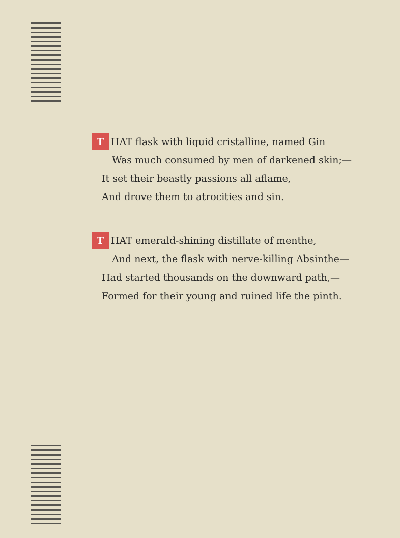T HAT flask with liquid cristalline, named Gin
Was much consumed by men of darkened skin;—
It set their beastly passions all aflame,
And drove them to atrocities and sin.
T HAT emerald-shining distillate of menthe,
And next, the flask with nerve-killing Absinthe—
Had started thousands on the downward path,—
Formed for their young and ruined life the pinth.